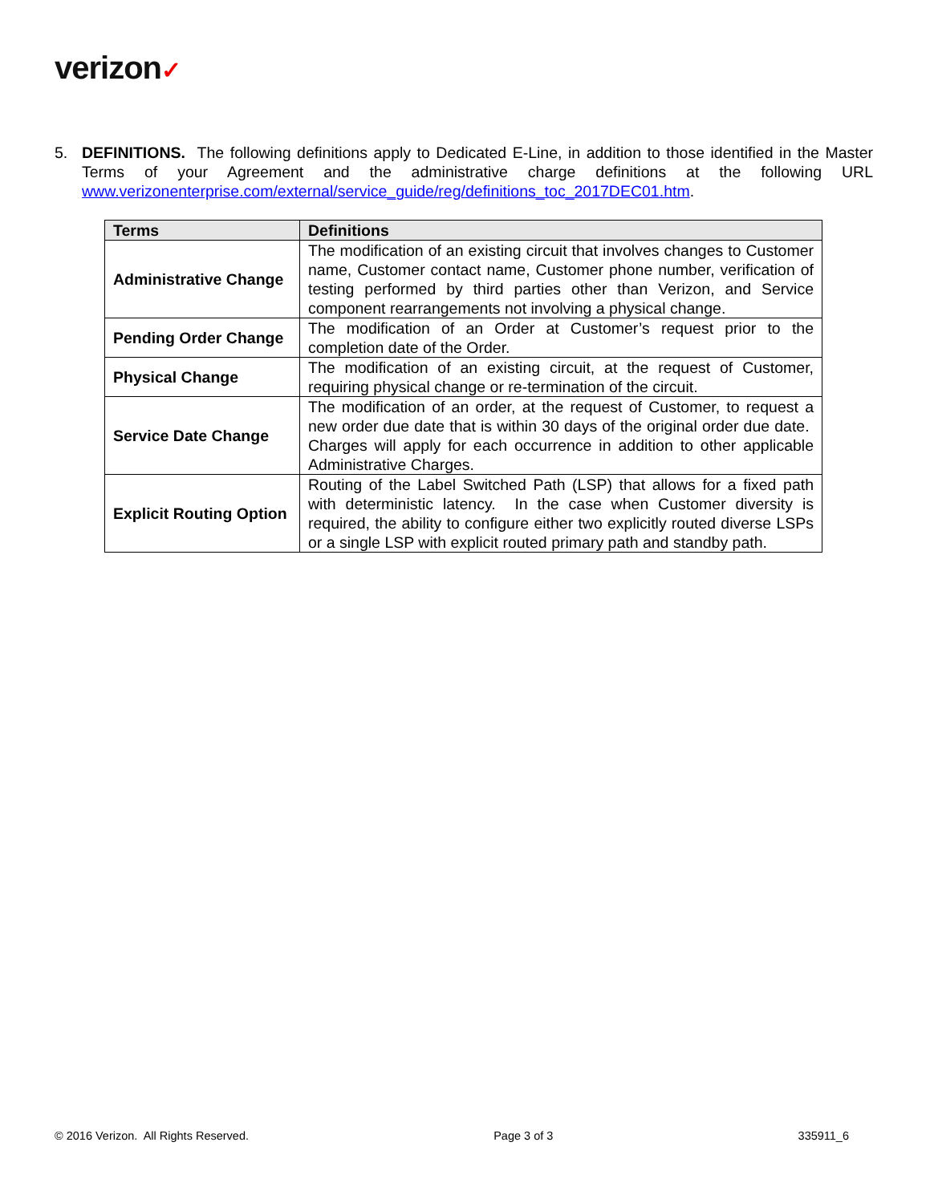verizon✓
5. DEFINITIONS. The following definitions apply to Dedicated E-Line, in addition to those identified in the Master Terms of your Agreement and the administrative charge definitions at the following URL www.verizonenterprise.com/external/service_guide/reg/definitions_toc_2017DEC01.htm.
| Terms | Definitions |
| --- | --- |
| Administrative Change | The modification of an existing circuit that involves changes to Customer name, Customer contact name, Customer phone number, verification of testing performed by third parties other than Verizon, and Service component rearrangements not involving a physical change. |
| Pending Order Change | The modification of an Order at Customer’s request prior to the completion date of the Order. |
| Physical Change | The modification of an existing circuit, at the request of Customer, requiring physical change or re-termination of the circuit. |
| Service Date Change | The modification of an order, at the request of Customer, to request a new order due date that is within 30 days of the original order due date. Charges will apply for each occurrence in addition to other applicable Administrative Charges. |
| Explicit Routing Option | Routing of the Label Switched Path (LSP) that allows for a fixed path with deterministic latency. In the case when Customer diversity is required, the ability to configure either two explicitly routed diverse LSPs or a single LSP with explicit routed primary path and standby path. |
© 2016 Verizon. All Rights Reserved. Page 3 of 3 335911_6